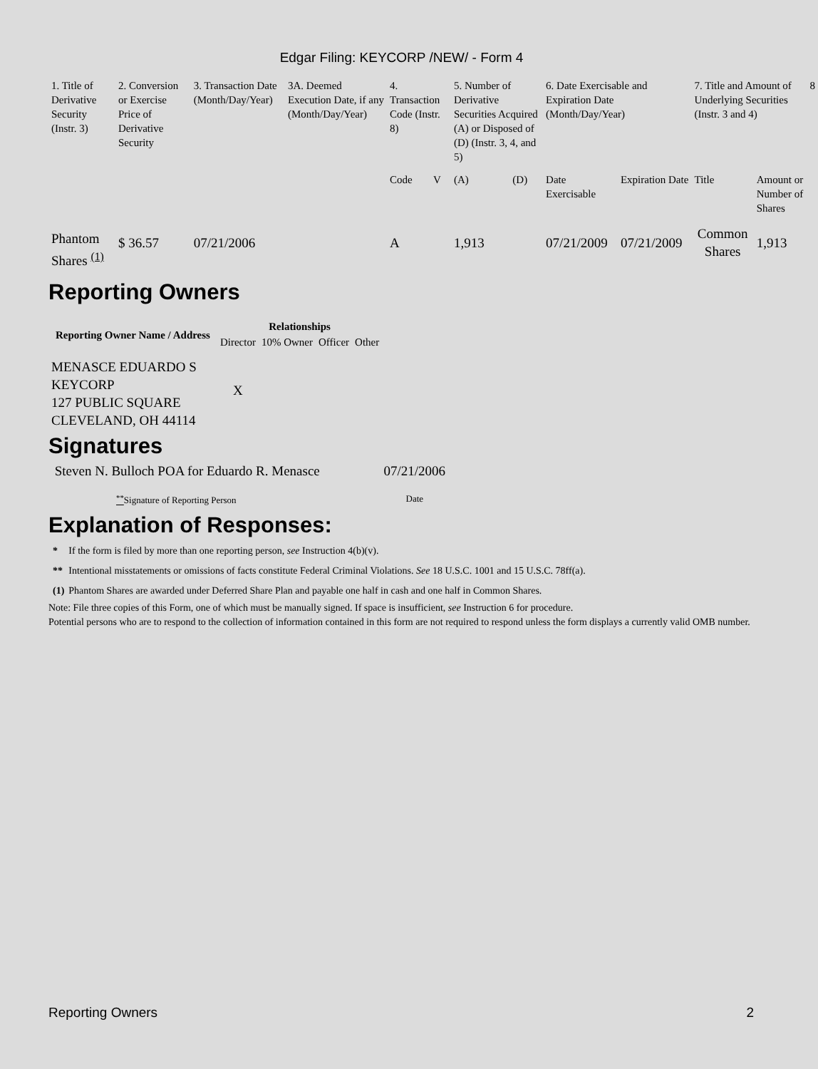Edgar Filing: KEYCORP /NEW/ - Form 4
| 1. Title of Derivative Security (Instr. 3) | 2. Conversion or Exercise Price of Derivative Security | 3. Transaction Date (Month/Day/Year) | 3A. Deemed Execution Date, if any (Month/Day/Year) | 4. Transaction Code (Instr. 8) | | 5. Number of Derivative Securities Acquired (A) or Disposed of (D) (Instr. 3, 4, and 5) | | 6. Date Exercisable and Expiration Date (Month/Day/Year) | | 7. Title and Amount of Underlying Securities (Instr. 3 and 4) | | 8 |
| | | | | Code | V | (A) | (D) | Date Exercisable | Expiration Date | Title | Amount or Number of Shares | |
| Phantom Shares <sup>(1)</sup> | $ 36.57 | 07/21/2006 | | A | | 1,913 | | 07/21/2009 | 07/21/2009 | Common Shares | 1,913 | |
Reporting Owners
| Reporting Owner Name / Address | Relationships | | | |
| --- | --- | --- | --- | --- |
| | Director | 10% Owner | Officer | Other |
| MENASCE EDUARDO S KEYCORP 127 PUBLIC SQUARE CLEVELAND, OH 44114 | X | | | |
Signatures
| Steven N. Bulloch POA for Eduardo R. Menasce | 07/21/2006 |
| <sup>**</sup> Signature of Reporting Person | Date |
Explanation of Responses:
| * | If the form is filed by more than one reporting person, see Instruction 4(b)(v). |
| ** | Intentional misstatements or omissions of facts constitute Federal Criminal Violations. See 18 U.S.C. 1001 and 15 U.S.C. 78ff(a). |
| (1) | Phantom Shares are awarded under Deferred Share Plan and payable one half in cash and one half in Common Shares. |
Note: File three copies of this Form, one of which must be manually signed. If space is insufficient, see Instruction 6 for procedure.
Potential persons who are to respond to the collection of information contained in this form are not required to respond unless the form displays a currently valid OMB number.
Reporting Owners 2